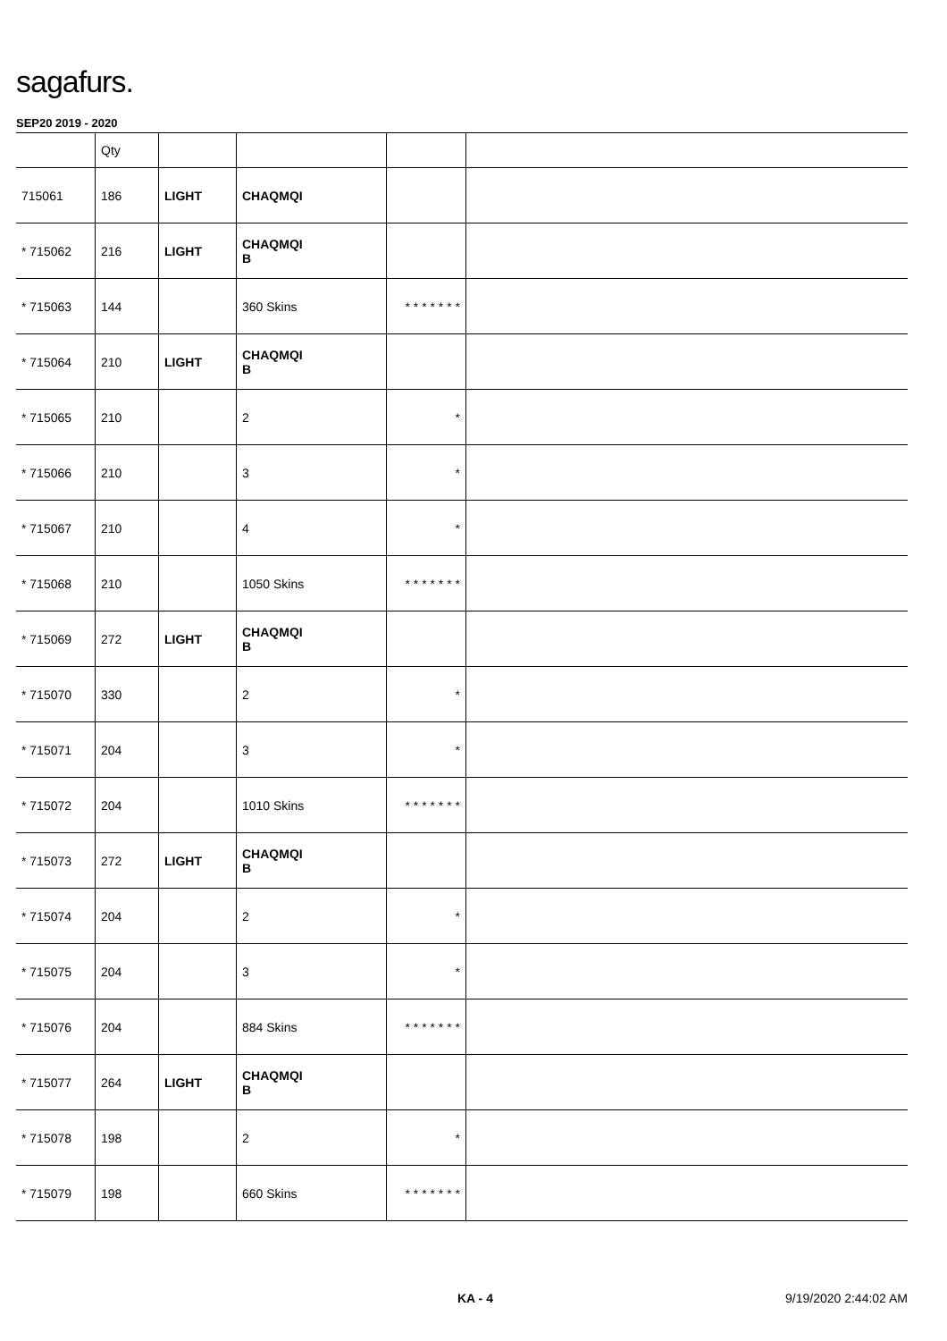sagafurs.
SEP20 2019 - 2020
| | Qty | | | | |
| --- | --- | --- | --- | --- | --- |
| 715061 | 186 | LIGHT | CHAQMQI | | |
| * 715062 | 216 | LIGHT | CHAQMQI B | | |
| * 715063 | 144 | | 360 Skins | * * * * * * * | |
| * 715064 | 210 | LIGHT | CHAQMQI B | | |
| * 715065 | 210 | | 2 | * | |
| * 715066 | 210 | | 3 | * | |
| * 715067 | 210 | | 4 | * | |
| * 715068 | 210 | | 1050 Skins | * * * * * * * | |
| * 715069 | 272 | LIGHT | CHAQMQI B | | |
| * 715070 | 330 | | 2 | * | |
| * 715071 | 204 | | 3 | * | |
| * 715072 | 204 | | 1010 Skins | * * * * * * * | |
| * 715073 | 272 | LIGHT | CHAQMQI B | | |
| * 715074 | 204 | | 2 | * | |
| * 715075 | 204 | | 3 | * | |
| * 715076 | 204 | | 884 Skins | * * * * * * * | |
| * 715077 | 264 | LIGHT | CHAQMQI B | | |
| * 715078 | 198 | | 2 | * | |
| * 715079 | 198 | | 660 Skins | * * * * * * * | |
KA - 4 9/19/2020 2:44:02 AM